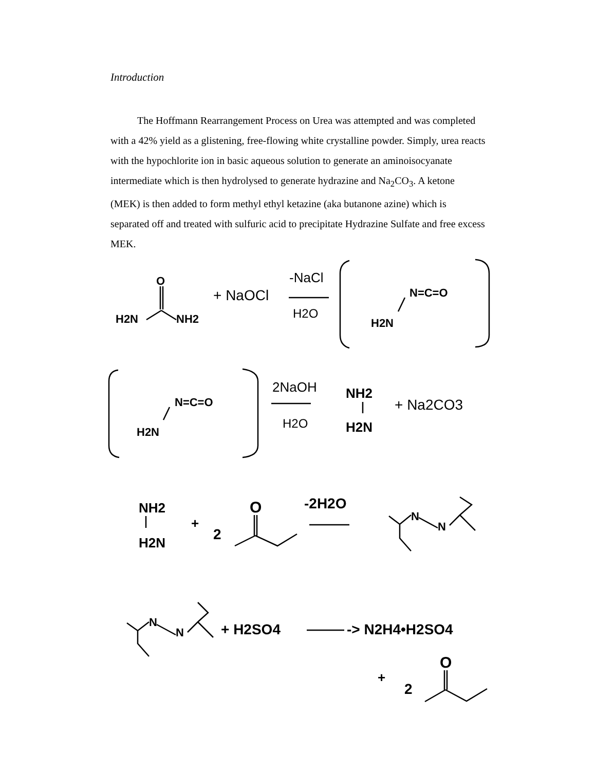Introduction
The Hoffmann Rearrangement Process on Urea was attempted and was completed with a 42% yield as a glistening, free-flowing white crystalline powder. Simply, urea reacts with the hypochlorite ion in basic aqueous solution to generate an aminoisocyanate intermediate which is then hydrolysed to generate hydrazine and Na<sub>2</sub>CO<sub>3</sub>. A ketone (MEK) is then added to form methyl ethyl ketazine (aka butanone azine) which is separated off and treated with sulfuric acid to precipitate Hydrazine Sulfate and free excess MEK.
O
H2N
NH2
+ NaOCl
-NaCl
H2O
N=C=O
H2N
N=C=O
H2N
2NaOH
H2O
NH2
H2N
+ Na2CO3
NH2
H2N
+
2
O
-2H2O
N
N
N
N
+ H2SO4
-> N2H4•H2SO4
+
2
O